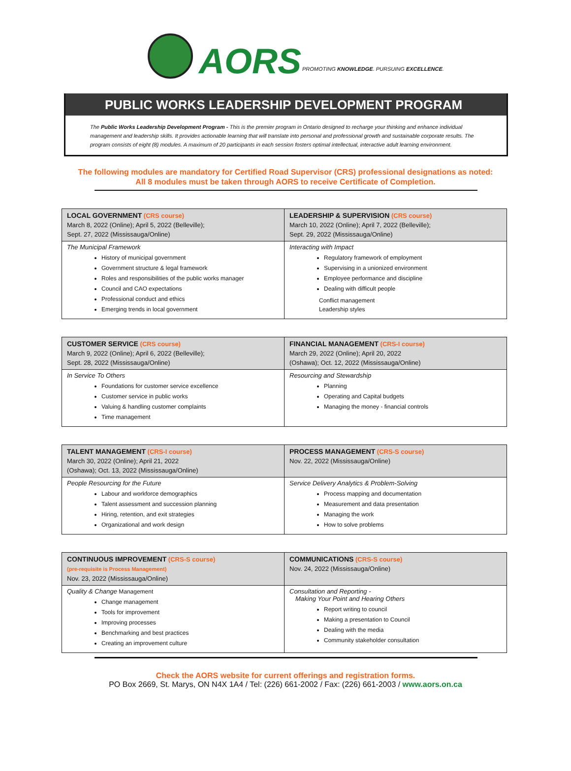AORS
PROMOTING KNOWLEDGE. PURSUING EXCELLENCE.
PUBLIC WORKS LEADERSHIP DEVELOPMENT PROGRAM
The Public Works Leadership Development Program - This is the premier program in Ontario designed to recharge your thinking and enhance individual management and leadership skills. It provides actionable learning that will translate into personal and professional growth and sustainable corporate results. The program consists of eight (8) modules. A maximum of 20 participants in each session fosters optimal intellectual, interactive adult learning environment.
The following modules are mandatory for Certified Road Supervisor (CRS) professional designations as noted:
All 8 modules must be taken through AORS to receive Certificate of Completion.
| LOCAL GOVERNMENT (CRS course) March 8, 2022 (Online); April 5, 2022 (Belleville); Sept. 27, 2022 (Mississauga/Online) | LEADERSHIP & SUPERVISION (CRS course) March 10, 2022 (Online); April 7, 2022 (Belleville); Sept. 29, 2022 (Mississauga/Online) |
| The Municipal Framework History of municipal government Government structure & legal framework Roles and responsibilities of the public works manager Council and CAO expectations Professional conduct and ethics Emerging trends in local government | Interacting with Impact Regulatory framework of employment Supervising in a unionized environment Employee performance and discipline Dealing with difficult people Conflict management Leadership styles |
| CUSTOMER SERVICE (CRS course) March 9, 2022 (Online); April 6, 2022 (Belleville); Sept. 28, 2022 (Mississauga/Online) | FINANCIAL MANAGEMENT (CRS-I course) March 29, 2022 (Online); April 20, 2022 (Oshawa); Oct. 12, 2022 (Mississauga/Online) |
| In Service To Others Foundations for customer service excellence Customer service in public works Valuing & handling customer complaints Time management | Resourcing and Stewardship Planning Operating and Capital budgets Managing the money - financial controls |
| TALENT MANAGEMENT (CRS-I course) March 30, 2022 (Online); April 21, 2022 (Oshawa); Oct. 13, 2022 (Mississauga/Online) | PROCESS MANAGEMENT (CRS-S course) Nov. 22, 2022 (Mississauga/Online) |
| People Resourcing for the Future Labour and workforce demographics Talent assessment and succession planning Hiring, retention, and exit strategies Organizational and work design | Service Delivery Analytics & Problem-Solving Process mapping and documentation Measurement and data presentation Managing the work How to solve problems |
| CONTINUOUS IMPROVEMENT (CRS-S course) (pre-requisite is Process Management) Nov. 23, 2022 (Mississauga/Online) | COMMUNICATIONS (CRS-S course) Nov. 24, 2022 (Mississauga/Online) |
| Quality & Change Management Change management Tools for improvement Improving processes Benchmarking and best practices Creating an improvement culture | Consultation and Reporting - Making Your Point and Hearing Others Report writing to council Making a presentation to Council Dealing with the media Community stakeholder consultation |
Check the AORS website for current offerings and registration forms.
PO Box 2669, St. Marys, ON N4X 1A4 / Tel: (226) 661-2002 / Fax: (226) 661-2003 / www.aors.on.ca